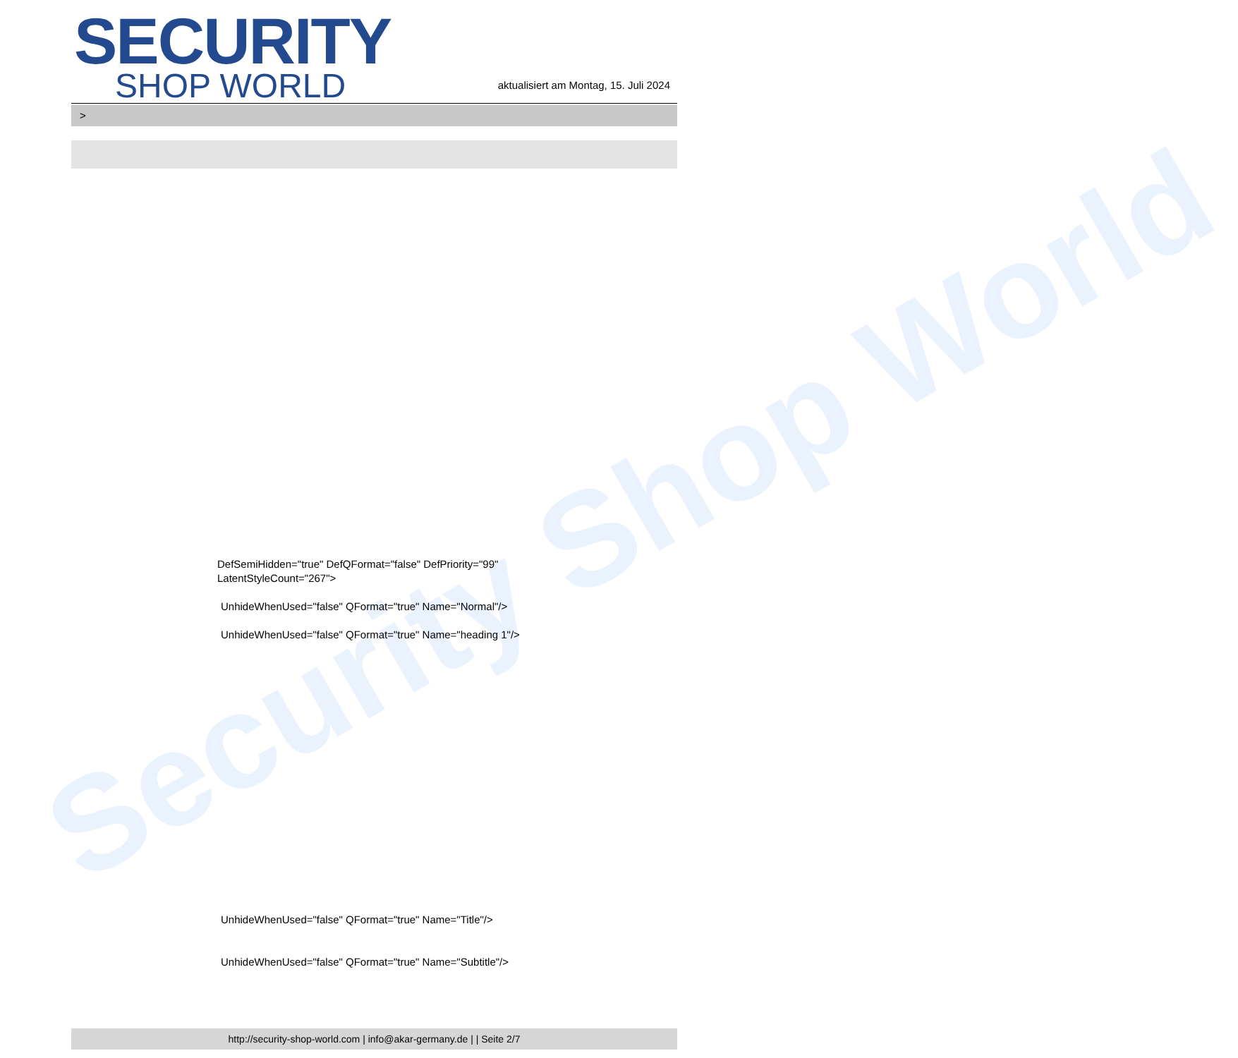Security Shop World
SECURITY
SHOP WORLD
aktualisiert am Montag, 15. Juli 2024
>
DefSemiHidden="true" DefQFormat="false" DefPriority="99"
LatentStyleCount="267">
UnhideWhenUsed="false" QFormat="true" Name="Normal"/>
UnhideWhenUsed="false" QFormat="true" Name="heading 1"/>
UnhideWhenUsed="false" QFormat="true" Name="Title"/>
UnhideWhenUsed="false" QFormat="true" Name="Subtitle"/>
http://security-shop-world.com | info@akar-germany.de | | Seite 2/7